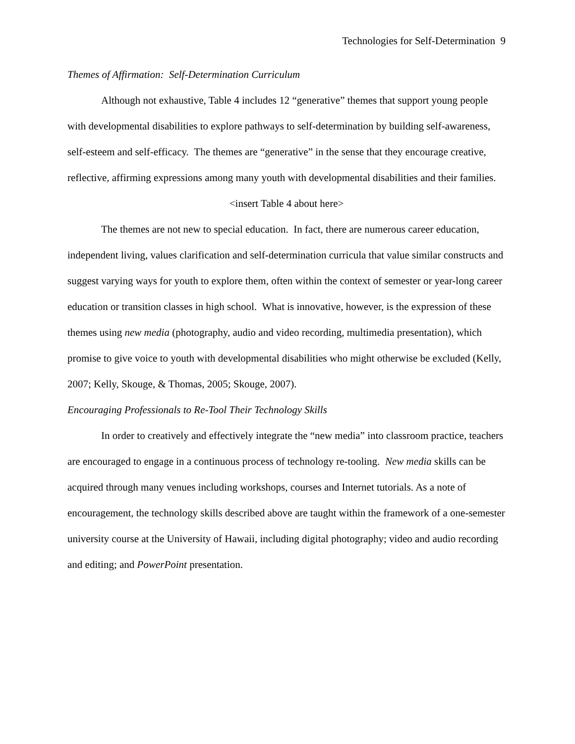Technologies for Self-Determination 9
Themes of Affirmation: Self-Determination Curriculum
Although not exhaustive, Table 4 includes 12 “generative” themes that support young people with developmental disabilities to explore pathways to self-determination by building self-awareness, self-esteem and self-efficacy. The themes are “generative” in the sense that they encourage creative, reflective, affirming expressions among many youth with developmental disabilities and their families.
<insert Table 4 about here>
The themes are not new to special education. In fact, there are numerous career education, independent living, values clarification and self-determination curricula that value similar constructs and suggest varying ways for youth to explore them, often within the context of semester or year-long career education or transition classes in high school. What is innovative, however, is the expression of these themes using new media (photography, audio and video recording, multimedia presentation), which promise to give voice to youth with developmental disabilities who might otherwise be excluded (Kelly, 2007; Kelly, Skouge, & Thomas, 2005; Skouge, 2007).
Encouraging Professionals to Re-Tool Their Technology Skills
In order to creatively and effectively integrate the “new media” into classroom practice, teachers are encouraged to engage in a continuous process of technology re-tooling. New media skills can be acquired through many venues including workshops, courses and Internet tutorials. As a note of encouragement, the technology skills described above are taught within the framework of a one-semester university course at the University of Hawaii, including digital photography; video and audio recording and editing; and PowerPoint presentation.